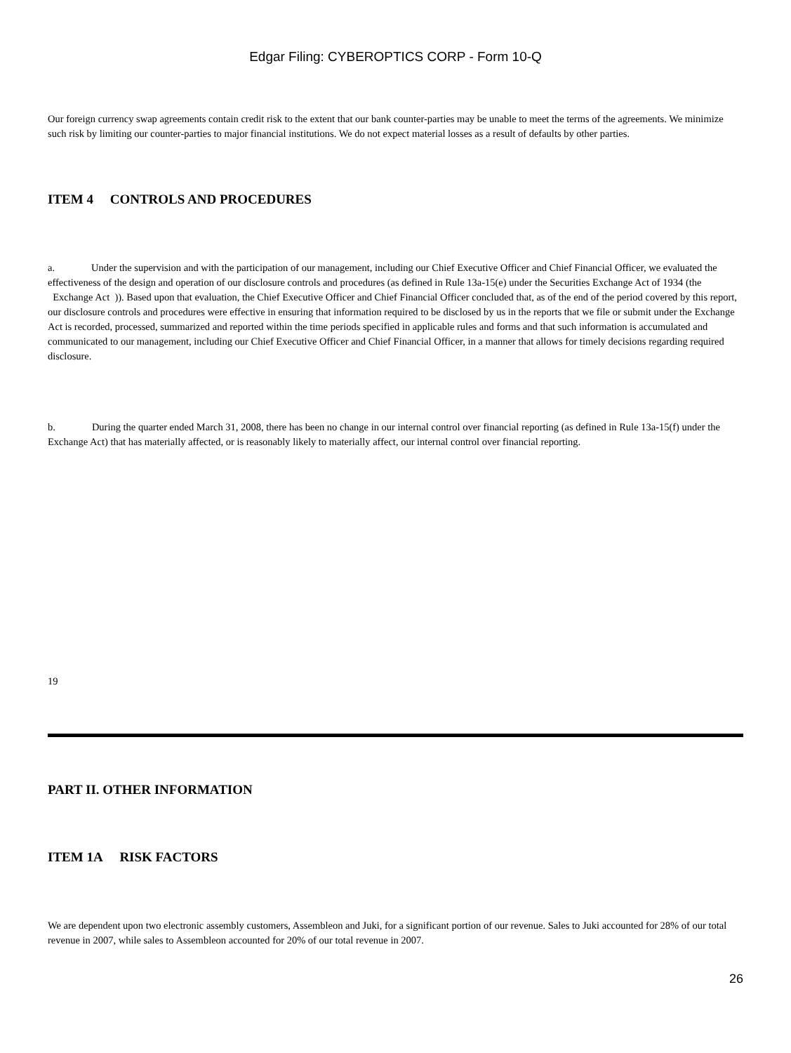Edgar Filing: CYBEROPTICS CORP - Form 10-Q
Our foreign currency swap agreements contain credit risk to the extent that our bank counter-parties may be unable to meet the terms of the agreements. We minimize such risk by limiting our counter-parties to major financial institutions. We do not expect material losses as a result of defaults by other parties.
ITEM 4 CONTROLS AND PROCEDURES
a. Under the supervision and with the participation of our management, including our Chief Executive Officer and Chief Financial Officer, we evaluated the effectiveness of the design and operation of our disclosure controls and procedures (as defined in Rule 13a-15(e) under the Securities Exchange Act of 1934 (the Exchange Act )). Based upon that evaluation, the Chief Executive Officer and Chief Financial Officer concluded that, as of the end of the period covered by this report, our disclosure controls and procedures were effective in ensuring that information required to be disclosed by us in the reports that we file or submit under the Exchange Act is recorded, processed, summarized and reported within the time periods specified in applicable rules and forms and that such information is accumulated and communicated to our management, including our Chief Executive Officer and Chief Financial Officer, in a manner that allows for timely decisions regarding required disclosure.
b. During the quarter ended March 31, 2008, there has been no change in our internal control over financial reporting (as defined in Rule 13a-15(f) under the Exchange Act) that has materially affected, or is reasonably likely to materially affect, our internal control over financial reporting.
19
PART II. OTHER INFORMATION
ITEM 1A RISK FACTORS
We are dependent upon two electronic assembly customers, Assembleon and Juki, for a significant portion of our revenue. Sales to Juki accounted for 28% of our total revenue in 2007, while sales to Assembleon accounted for 20% of our total revenue in 2007.
26